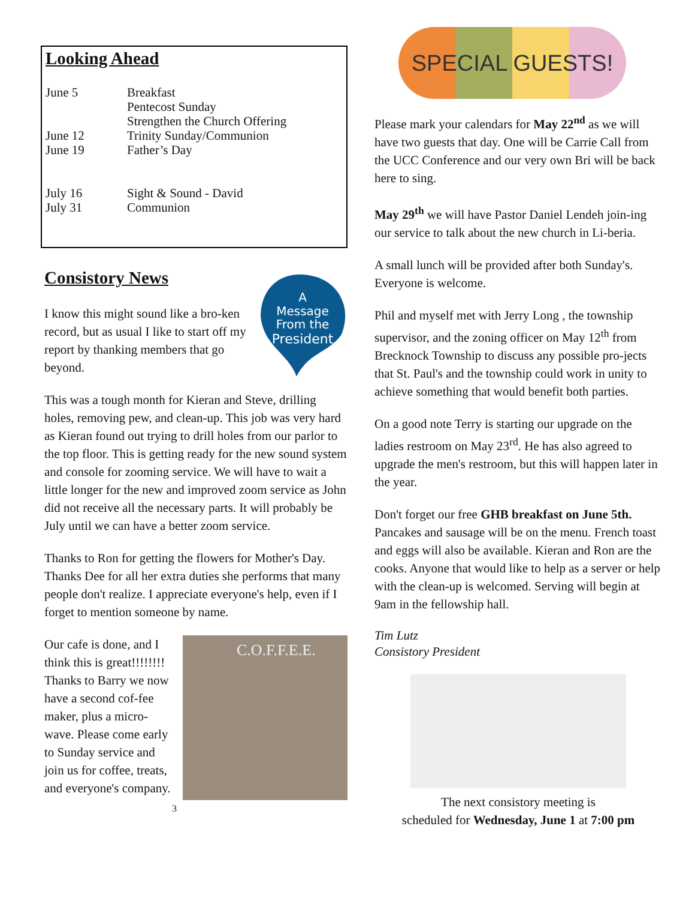Looking Ahead
| June 5 | Breakfast Pentecost Sunday Strengthen the Church Offering |
| June 12 | Trinity Sunday/Communion |
| June 19 | Father’s Day |
| July 16 | Sight & Sound - David |
| July 31 | Communion |
A
Message
From the
President
Consistory News
I know this might sound like a bro-ken record, but as usual I like to start off my report by thanking members that go beyond.
This was a tough month for Kieran and Steve, drilling holes, removing pew, and clean-up. This job was very hard as Kieran found out trying to drill holes from our parlor to the top floor. This is getting ready for the new sound system and console for zooming service. We will have to wait a little longer for the new and improved zoom service as John did not receive all the necessary parts. It will probably be July until we can have a better zoom service.
Thanks to Ron for getting the flowers for Mother's Day. Thanks Dee for all her extra duties she performs that many people don't realize. I appreciate everyone's help, even if I forget to mention someone by name.
C.O.F.F.E.E.
Our cafe is done, and I think this is great!!!!!!!! Thanks to Barry we now have a second cof-fee maker, plus a micro-wave. Please come early to Sunday service and join us for coffee, treats, and everyone's company.
3
SPECIAL GUESTS!
Please mark your calendars for May 22<sup>nd</sup> as we will have two guests that day. One will be Carrie Call from the UCC Conference and our very own Bri will be back here to sing.
May 29<sup>th</sup> we will have Pastor Daniel Lendeh join-ing our service to talk about the new church in Li-beria.
A small lunch will be provided after both Sunday's. Everyone is welcome.
Phil and myself met with Jerry Long , the township supervisor, and the zoning officer on May 12<sup>th</sup> from Brecknock Township to discuss any possible pro-jects that St. Paul's and the township could work in unity to achieve something that would benefit both parties.
On a good note Terry is starting our upgrade on the ladies restroom on May 23<sup>rd</sup>. He has also agreed to upgrade the men's restroom, but this will happen later in the year.
Don't forget our free GHB breakfast on June 5th. Pancakes and sausage will be on the menu. French toast and eggs will also be available. Kieran and Ron are the cooks. Anyone that would like to help as a server or help with the clean-up is welcomed. Serving will begin at 9am in the fellowship hall.
Tim Lutz
Consistory President
The next consistory meeting is
scheduled for Wednesday, June 1 at 7:00 pm